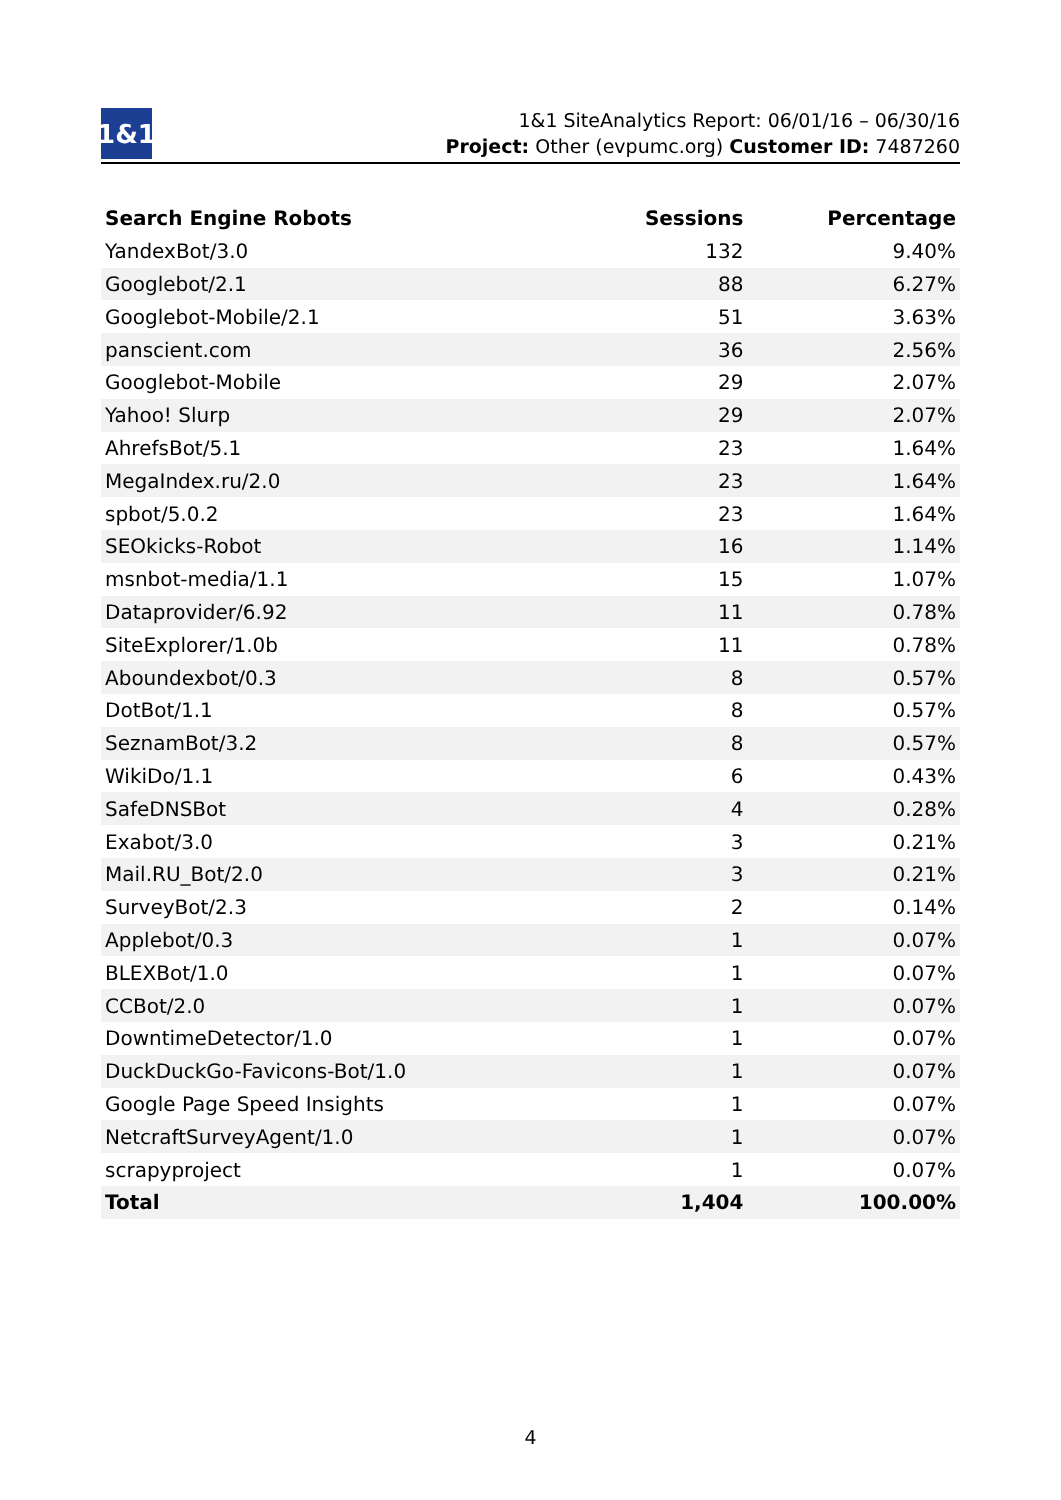1&1
1&1 SiteAnalytics Report: 06/01/16 – 06/30/16
Project: Other (evpumc.org) Customer ID: 7487260
| Search Engine Robots | Sessions | Percentage |
| --- | --- | --- |
| YandexBot/3.0 | 132 | 9.40% |
| Googlebot/2.1 | 88 | 6.27% |
| Googlebot-Mobile/2.1 | 51 | 3.63% |
| panscient.com | 36 | 2.56% |
| Googlebot-Mobile | 29 | 2.07% |
| Yahoo! Slurp | 29 | 2.07% |
| AhrefsBot/5.1 | 23 | 1.64% |
| MegaIndex.ru/2.0 | 23 | 1.64% |
| spbot/5.0.2 | 23 | 1.64% |
| SEOkicks-Robot | 16 | 1.14% |
| msnbot-media/1.1 | 15 | 1.07% |
| Dataprovider/6.92 | 11 | 0.78% |
| SiteExplorer/1.0b | 11 | 0.78% |
| Aboundexbot/0.3 | 8 | 0.57% |
| DotBot/1.1 | 8 | 0.57% |
| SeznamBot/3.2 | 8 | 0.57% |
| WikiDo/1.1 | 6 | 0.43% |
| SafeDNSBot | 4 | 0.28% |
| Exabot/3.0 | 3 | 0.21% |
| Mail.RU_Bot/2.0 | 3 | 0.21% |
| SurveyBot/2.3 | 2 | 0.14% |
| Applebot/0.3 | 1 | 0.07% |
| BLEXBot/1.0 | 1 | 0.07% |
| CCBot/2.0 | 1 | 0.07% |
| DowntimeDetector/1.0 | 1 | 0.07% |
| DuckDuckGo-Favicons-Bot/1.0 | 1 | 0.07% |
| Google Page Speed Insights | 1 | 0.07% |
| NetcraftSurveyAgent/1.0 | 1 | 0.07% |
| scrapyproject | 1 | 0.07% |
| Total | 1,404 | 100.00% |
4